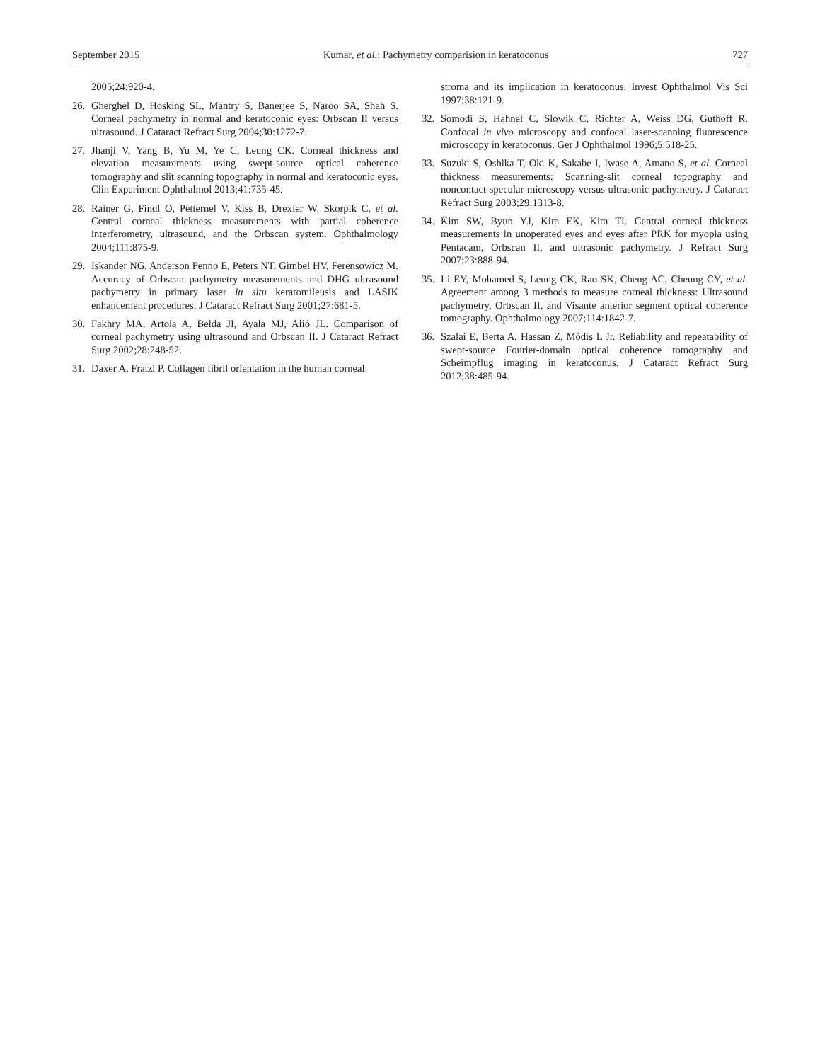September 2015 Kumar, et al.: Pachymetry comparision in keratoconus 727
2005;24:920-4.
26. Gherghel D, Hosking SL, Mantry S, Banerjee S, Naroo SA, Shah S. Corneal pachymetry in normal and keratoconic eyes: Orbscan II versus ultrasound. J Cataract Refract Surg 2004;30:1272-7.
27. Jhanji V, Yang B, Yu M, Ye C, Leung CK. Corneal thickness and elevation measurements using swept-source optical coherence tomography and slit scanning topography in normal and keratoconic eyes. Clin Experiment Ophthalmol 2013;41:735-45.
28. Rainer G, Findl O, Petternel V, Kiss B, Drexler W, Skorpik C, et al. Central corneal thickness measurements with partial coherence interferometry, ultrasound, and the Orbscan system. Ophthalmology 2004;111:875-9.
29. Iskander NG, Anderson Penno E, Peters NT, Gimbel HV, Ferensowicz M. Accuracy of Orbscan pachymetry measurements and DHG ultrasound pachymetry in primary laser in situ keratomileusis and LASIK enhancement procedures. J Cataract Refract Surg 2001;27:681-5.
30. Fakhry MA, Artola A, Belda JI, Ayala MJ, Alió JL. Comparison of corneal pachymetry using ultrasound and Orbscan II. J Cataract Refract Surg 2002;28:248-52.
31. Daxer A, Fratzl P. Collagen fibril orientation in the human corneal
stroma and its implication in keratoconus. Invest Ophthalmol Vis Sci 1997;38:121-9.
32. Somodi S, Hahnel C, Slowik C, Richter A, Weiss DG, Guthoff R. Confocal in vivo microscopy and confocal laser-scanning fluorescence microscopy in keratoconus. Ger J Ophthalmol 1996;5:518-25.
33. Suzuki S, Oshika T, Oki K, Sakabe I, Iwase A, Amano S, et al. Corneal thickness measurements: Scanning-slit corneal topography and noncontact specular microscopy versus ultrasonic pachymetry. J Cataract Refract Surg 2003;29:1313-8.
34. Kim SW, Byun YJ, Kim EK, Kim TI. Central corneal thickness measurements in unoperated eyes and eyes after PRK for myopia using Pentacam, Orbscan II, and ultrasonic pachymetry. J Refract Surg 2007;23:888-94.
35. Li EY, Mohamed S, Leung CK, Rao SK, Cheng AC, Cheung CY, et al. Agreement among 3 methods to measure corneal thickness: Ultrasound pachymetry, Orbscan II, and Visante anterior segment optical coherence tomography. Ophthalmology 2007;114:1842-7.
36. Szalai E, Berta A, Hassan Z, Módis L Jr. Reliability and repeatability of swept-source Fourier-domain optical coherence tomography and Scheimpflug imaging in keratoconus. J Cataract Refract Surg 2012;38:485-94.